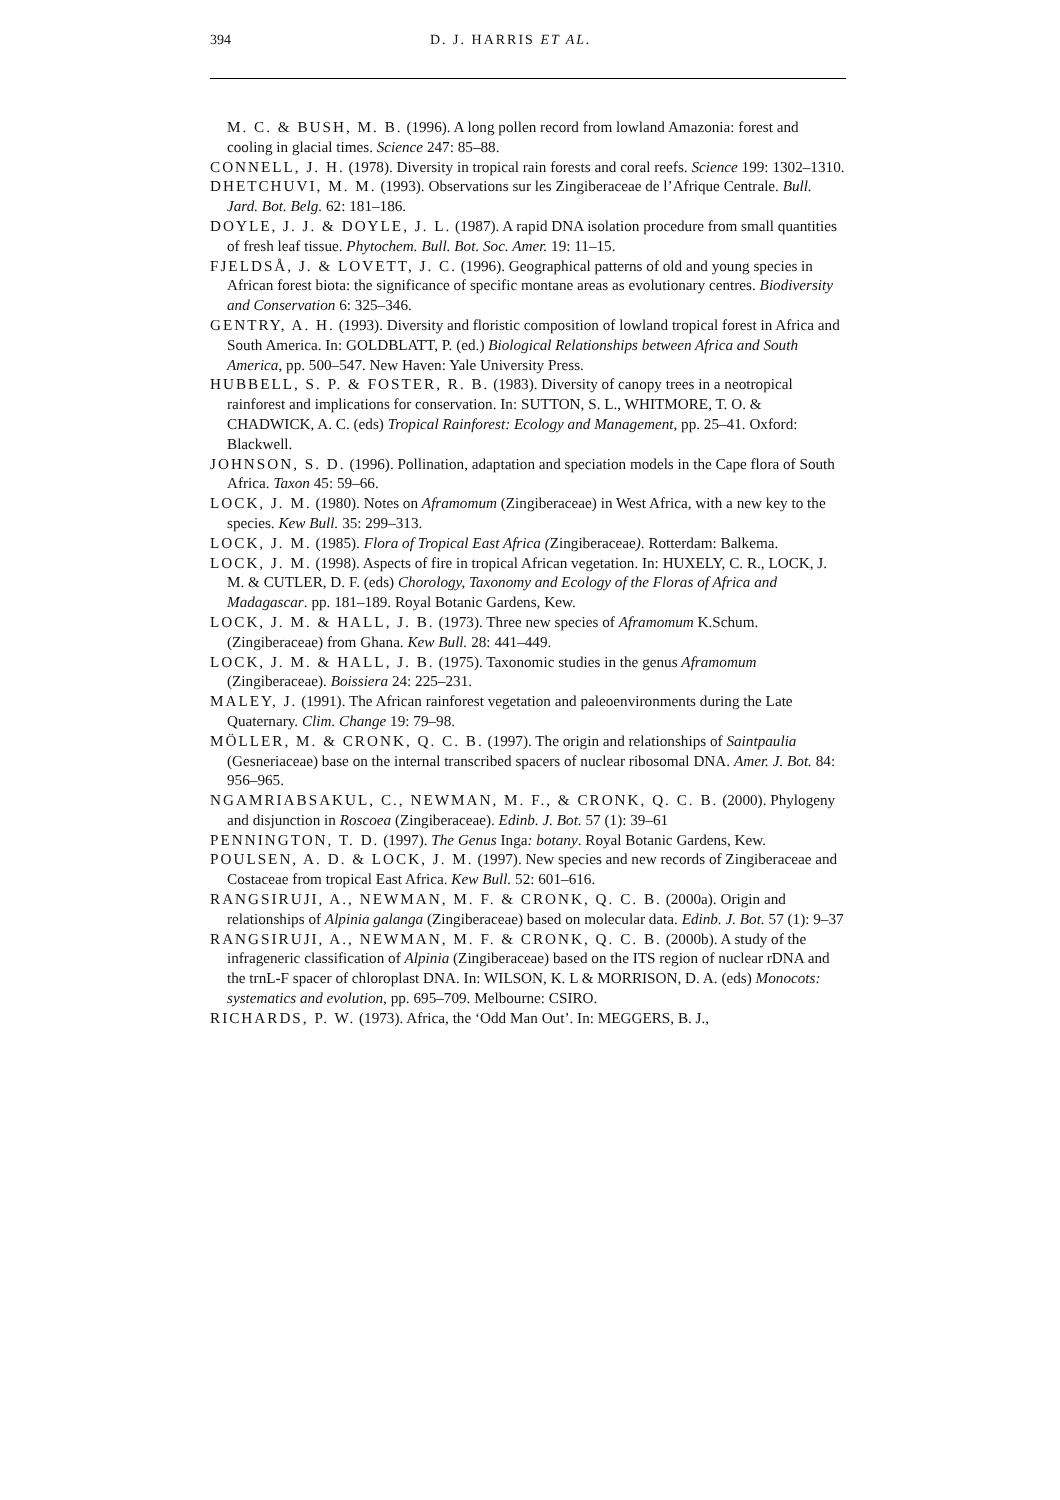394 D. J. HARRIS ET AL.
M. C. & BUSH, M. B. (1996). A long pollen record from lowland Amazonia: forest and cooling in glacial times. Science 247: 85–88.
CONNELL, J. H. (1978). Diversity in tropical rain forests and coral reefs. Science 199: 1302–1310.
DHETCHUVI, M. M. (1993). Observations sur les Zingiberaceae de l’Afrique Centrale. Bull. Jard. Bot. Belg. 62: 181–186.
DOYLE, J. J. & DOYLE, J. L. (1987). A rapid DNA isolation procedure from small quantities of fresh leaf tissue. Phytochem. Bull. Bot. Soc. Amer. 19: 11–15.
FJELDSÅ, J. & LOVETT, J. C. (1996). Geographical patterns of old and young species in African forest biota: the significance of specific montane areas as evolutionary centres. Biodiversity and Conservation 6: 325–346.
GENTRY, A. H. (1993). Diversity and floristic composition of lowland tropical forest in Africa and South America. In: GOLDBLATT, P. (ed.) Biological Relationships between Africa and South America, pp. 500–547. New Haven: Yale University Press.
HUBBELL, S. P. & FOSTER, R. B. (1983). Diversity of canopy trees in a neotropical rainforest and implications for conservation. In: SUTTON, S. L., WHITMORE, T. O. & CHADWICK, A. C. (eds) Tropical Rainforest: Ecology and Management, pp. 25–41. Oxford: Blackwell.
JOHNSON, S. D. (1996). Pollination, adaptation and speciation models in the Cape flora of South Africa. Taxon 45: 59–66.
LOCK, J. M. (1980). Notes on Aframomum (Zingiberaceae) in West Africa, with a new key to the species. Kew Bull. 35: 299–313.
LOCK, J. M. (1985). Flora of Tropical East Africa (Zingiberaceae). Rotterdam: Balkema.
LOCK, J. M. (1998). Aspects of fire in tropical African vegetation. In: HUXELY, C. R., LOCK, J. M. & CUTLER, D. F. (eds) Chorology, Taxonomy and Ecology of the Floras of Africa and Madagascar. pp. 181–189. Royal Botanic Gardens, Kew.
LOCK, J. M. & HALL, J. B. (1973). Three new species of Aframomum K.Schum. (Zingiberaceae) from Ghana. Kew Bull. 28: 441–449.
LOCK, J. M. & HALL, J. B. (1975). Taxonomic studies in the genus Aframomum (Zingiberaceae). Boissiera 24: 225–231.
MALEY, J. (1991). The African rainforest vegetation and paleoenvironments during the Late Quaternary. Clim. Change 19: 79–98.
MÖLLER, M. & CRONK, Q. C. B. (1997). The origin and relationships of Saintpaulia (Gesneriaceae) base on the internal transcribed spacers of nuclear ribosomal DNA. Amer. J. Bot. 84: 956–965.
NGAMRIABSAKUL, C., NEWMAN, M. F., & CRONK, Q. C. B. (2000). Phylogeny and disjunction in Roscoea (Zingiberaceae). Edinb. J. Bot. 57 (1): 39–61
PENNINGTON, T. D. (1997). The Genus Inga: botany. Royal Botanic Gardens, Kew.
POULSEN, A. D. & LOCK, J. M. (1997). New species and new records of Zingiberaceae and Costaceae from tropical East Africa. Kew Bull. 52: 601–616.
RANGSIRUJI, A., NEWMAN, M. F. & CRONK, Q. C. B. (2000a). Origin and relationships of Alpinia galanga (Zingiberaceae) based on molecular data. Edinb. J. Bot. 57 (1): 9–37
RANGSIRUJI, A., NEWMAN, M. F. & CRONK, Q. C. B. (2000b). A study of the infrageneric classification of Alpinia (Zingiberaceae) based on the ITS region of nuclear rDNA and the trnL-F spacer of chloroplast DNA. In: WILSON, K. L & MORRISON, D. A. (eds) Monocots: systematics and evolution, pp. 695–709. Melbourne: CSIRO.
RICHARDS, P. W. (1973). Africa, the ‘Odd Man Out’. In: MEGGERS, B. J.,